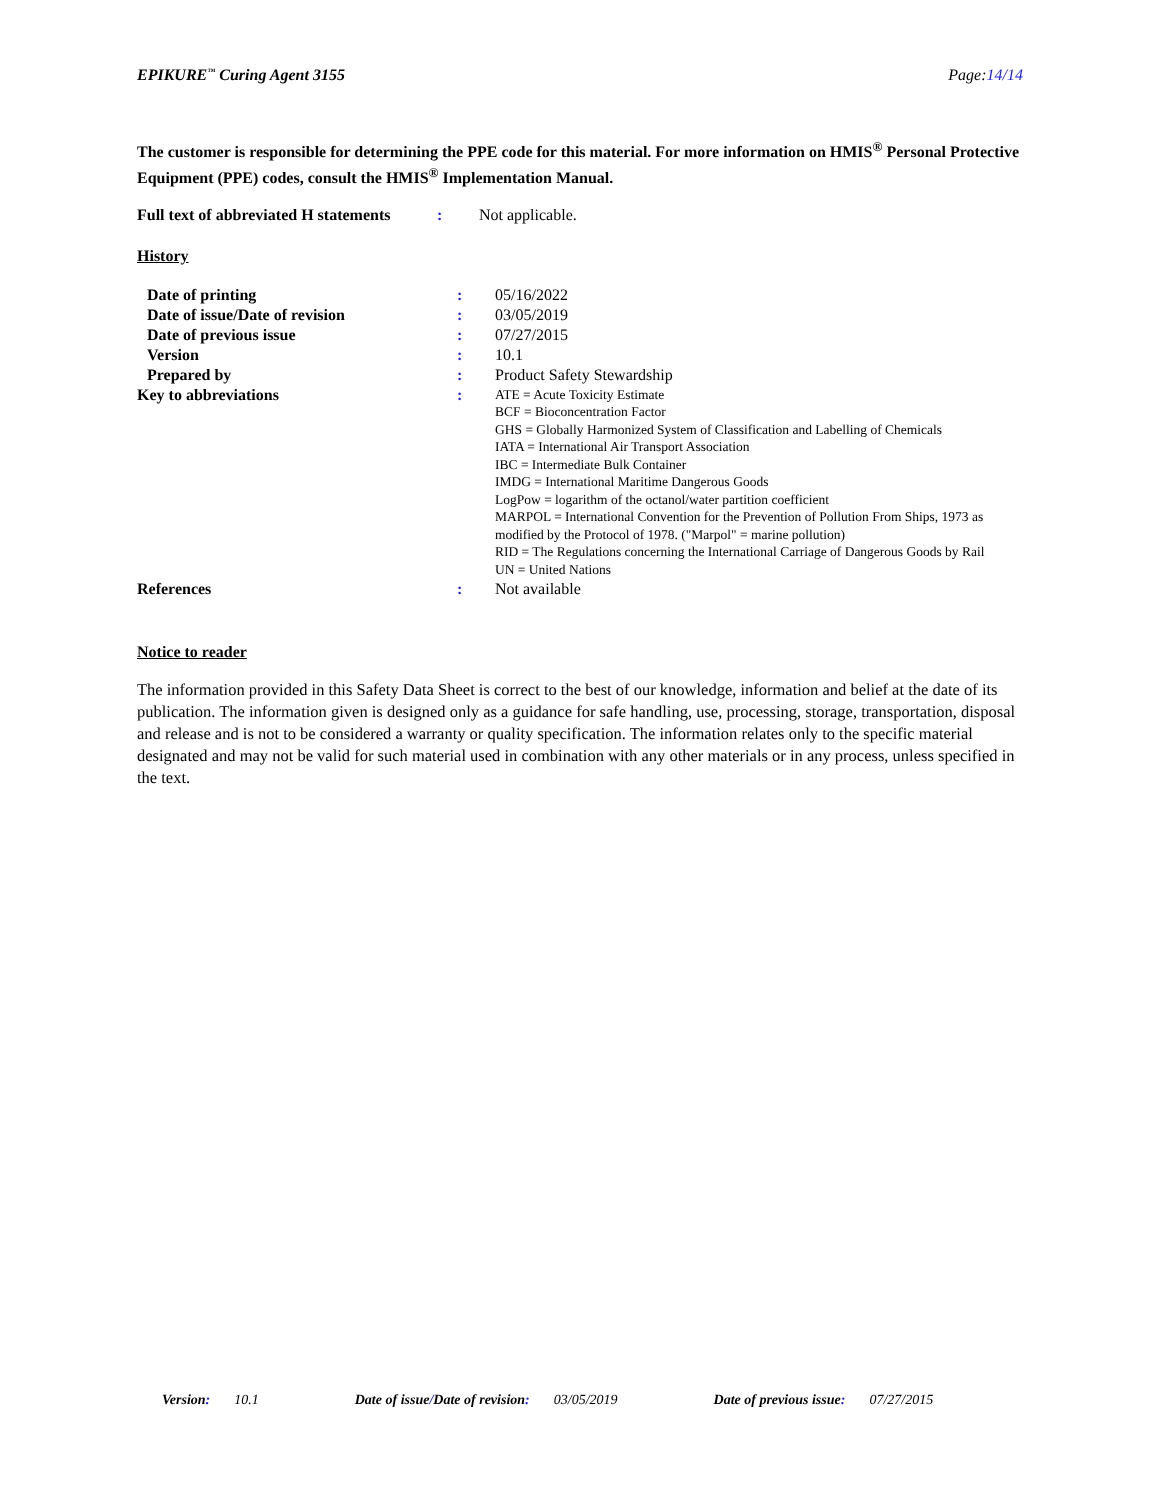EPIKURE<sup>™</sup> Curing Agent 3155 Page:14/14
The customer is responsible for determining the PPE code for this material. For more information on HMIS<sup>®</sup> Personal Protective Equipment (PPE) codes, consult the HMIS<sup>®</sup> Implementation Manual.
| Full text of abbreviated H statements | : | Not applicable. |
History
| Date of printing | : | 05/16/2022 |
| Date of issue/Date of revision | : | 03/05/2019 |
| Date of previous issue | : | 07/27/2015 |
| Version | : | 10.1 |
| Prepared by | : | Product Safety Stewardship |
| Key to abbreviations | : | ATE = Acute Toxicity Estimate BCF = Bioconcentration Factor GHS = Globally Harmonized System of Classification and Labelling of Chemicals IATA = International Air Transport Association IBC = Intermediate Bulk Container IMDG = International Maritime Dangerous Goods LogPow = logarithm of the octanol/water partition coefficient MARPOL = International Convention for the Prevention of Pollution From Ships, 1973 as modified by the Protocol of 1978. ("Marpol" = marine pollution) RID = The Regulations concerning the International Carriage of Dangerous Goods by Rail UN = United Nations |
| References | : | Not available |
Notice to reader
The information provided in this Safety Data Sheet is correct to the best of our knowledge, information and belief at the date of its publication. The information given is designed only as a guidance for safe handling, use, processing, storage, transportation, disposal and release and is not to be considered a warranty or quality specification. The information relates only to the specific material designated and may not be valid for such material used in combination with any other materials or in any process, unless specified in the text.
Version: 10.1 Date of issue/ Date of revision: 03/05/2019 Date of previous issue: 07/27/2015